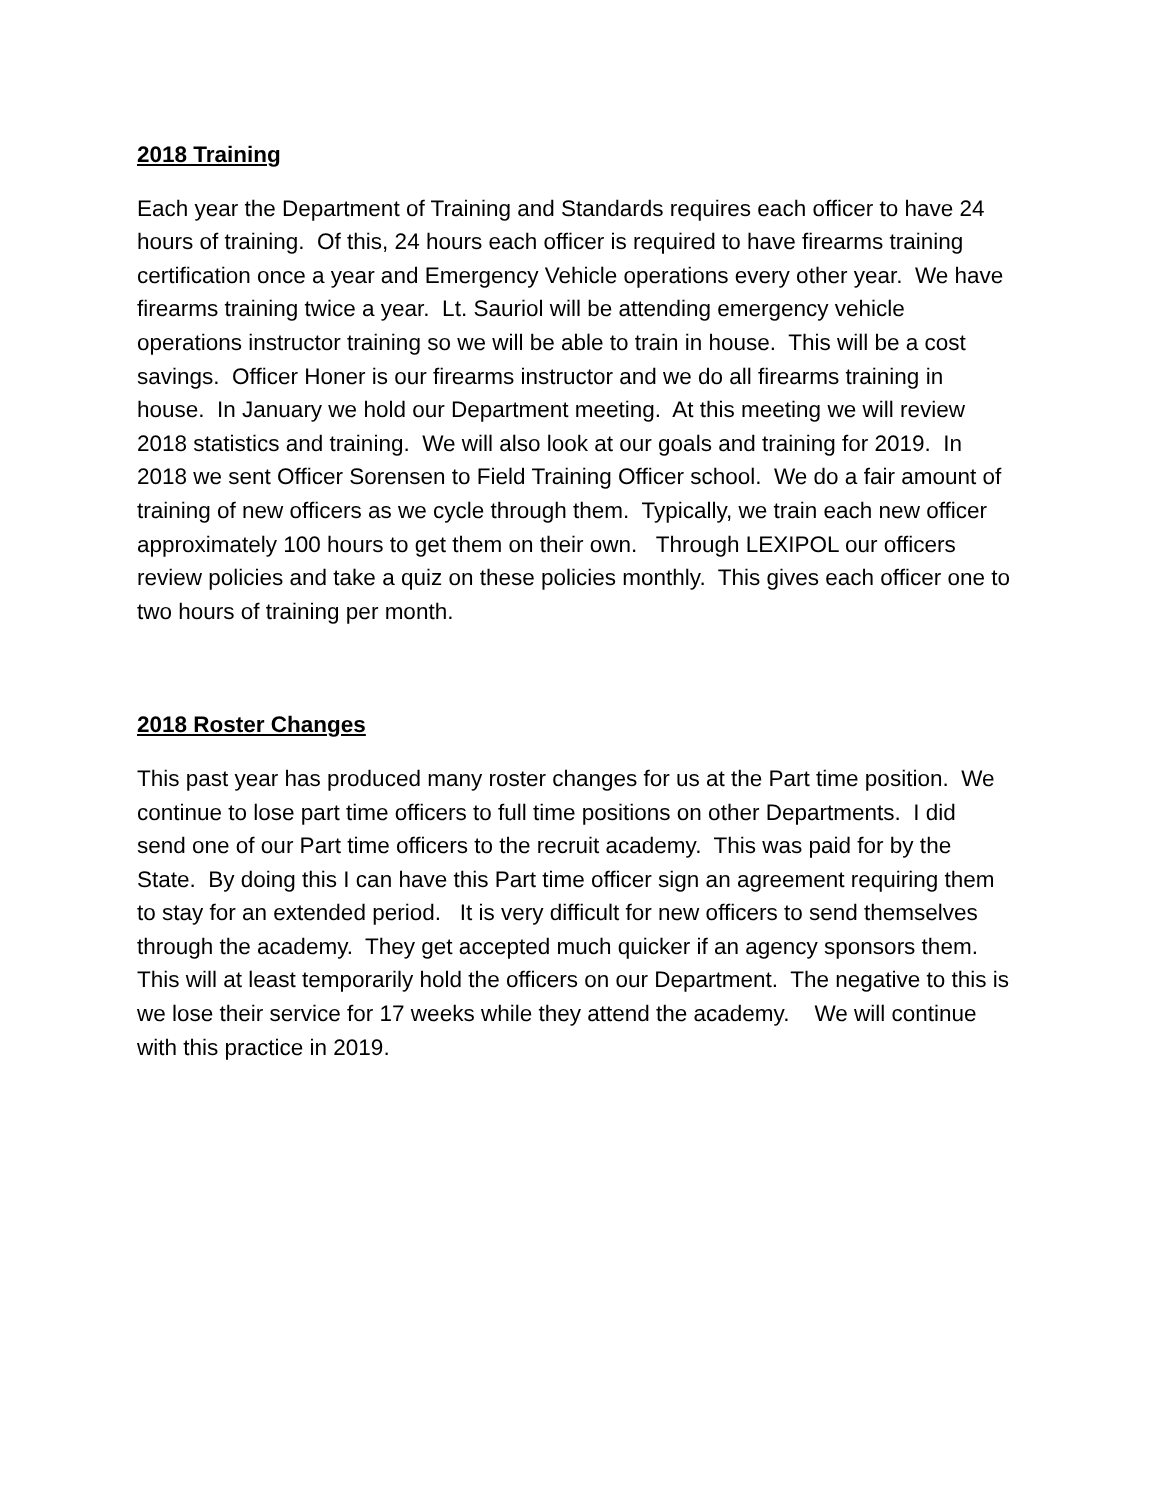2018 Training
Each year the Department of Training and Standards requires each officer to have 24 hours of training. Of this, 24 hours each officer is required to have firearms training certification once a year and Emergency Vehicle operations every other year. We have firearms training twice a year. Lt. Sauriol will be attending emergency vehicle operations instructor training so we will be able to train in house. This will be a cost savings. Officer Honer is our firearms instructor and we do all firearms training in house. In January we hold our Department meeting. At this meeting we will review 2018 statistics and training. We will also look at our goals and training for 2019. In 2018 we sent Officer Sorensen to Field Training Officer school. We do a fair amount of training of new officers as we cycle through them. Typically, we train each new officer approximately 100 hours to get them on their own. Through LEXIPOL our officers review policies and take a quiz on these policies monthly. This gives each officer one to two hours of training per month.
2018 Roster Changes
This past year has produced many roster changes for us at the Part time position. We continue to lose part time officers to full time positions on other Departments. I did send one of our Part time officers to the recruit academy. This was paid for by the State. By doing this I can have this Part time officer sign an agreement requiring them to stay for an extended period. It is very difficult for new officers to send themselves through the academy. They get accepted much quicker if an agency sponsors them. This will at least temporarily hold the officers on our Department. The negative to this is we lose their service for 17 weeks while they attend the academy. We will continue with this practice in 2019.